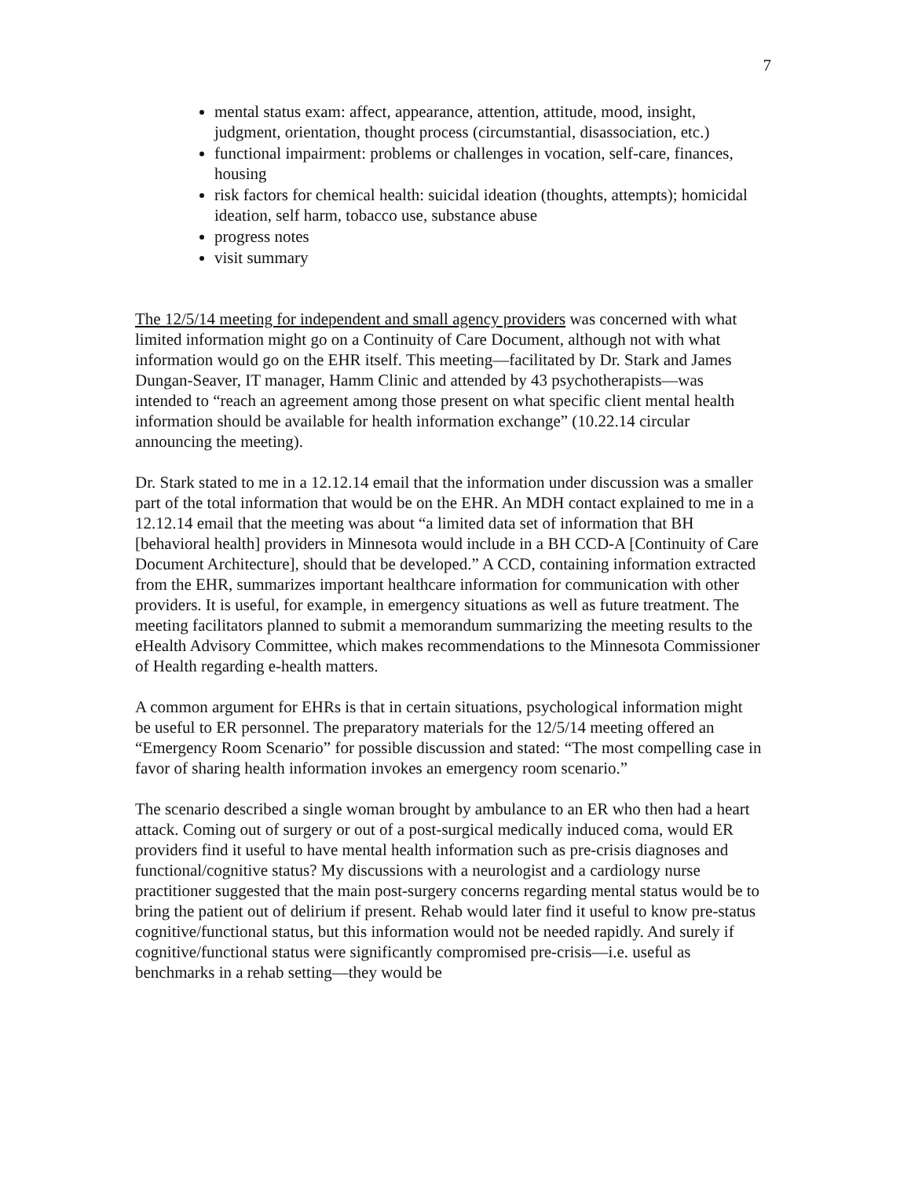7
mental status exam: affect, appearance, attention, attitude, mood, insight, judgment, orientation, thought process (circumstantial, disassociation, etc.)
functional impairment: problems or challenges in vocation, self-care, finances, housing
risk factors for chemical health: suicidal ideation (thoughts, attempts); homicidal ideation, self harm, tobacco use, substance abuse
progress notes
visit summary
The 12/5/14 meeting for independent and small agency providers was concerned with what limited information might go on a Continuity of Care Document, although not with what information would go on the EHR itself. This meeting—facilitated by Dr. Stark and James Dungan-Seaver, IT manager, Hamm Clinic and attended by 43 psychotherapists—was intended to “reach an agreement among those present on what specific client mental health information should be available for health information exchange” (10.22.14 circular announcing the meeting).
Dr. Stark stated to me in a 12.12.14 email that the information under discussion was a smaller part of the total information that would be on the EHR. An MDH contact explained to me in a 12.12.14 email that the meeting was about “a limited data set of information that BH [behavioral health] providers in Minnesota would include in a BH CCD-A [Continuity of Care Document Architecture], should that be developed.” A CCD, containing information extracted from the EHR, summarizes important healthcare information for communication with other providers. It is useful, for example, in emergency situations as well as future treatment. The meeting facilitators planned to submit a memorandum summarizing the meeting results to the eHealth Advisory Committee, which makes recommendations to the Minnesota Commissioner of Health regarding e-health matters.
A common argument for EHRs is that in certain situations, psychological information might be useful to ER personnel. The preparatory materials for the 12/5/14 meeting offered an “Emergency Room Scenario” for possible discussion and stated: “The most compelling case in favor of sharing health information invokes an emergency room scenario.”
The scenario described a single woman brought by ambulance to an ER who then had a heart attack. Coming out of surgery or out of a post-surgical medically induced coma, would ER providers find it useful to have mental health information such as pre-crisis diagnoses and functional/cognitive status? My discussions with a neurologist and a cardiology nurse practitioner suggested that the main post-surgery concerns regarding mental status would be to bring the patient out of delirium if present. Rehab would later find it useful to know pre-status cognitive/functional status, but this information would not be needed rapidly. And surely if cognitive/functional status were significantly compromised pre-crisis—i.e. useful as benchmarks in a rehab setting—they would be